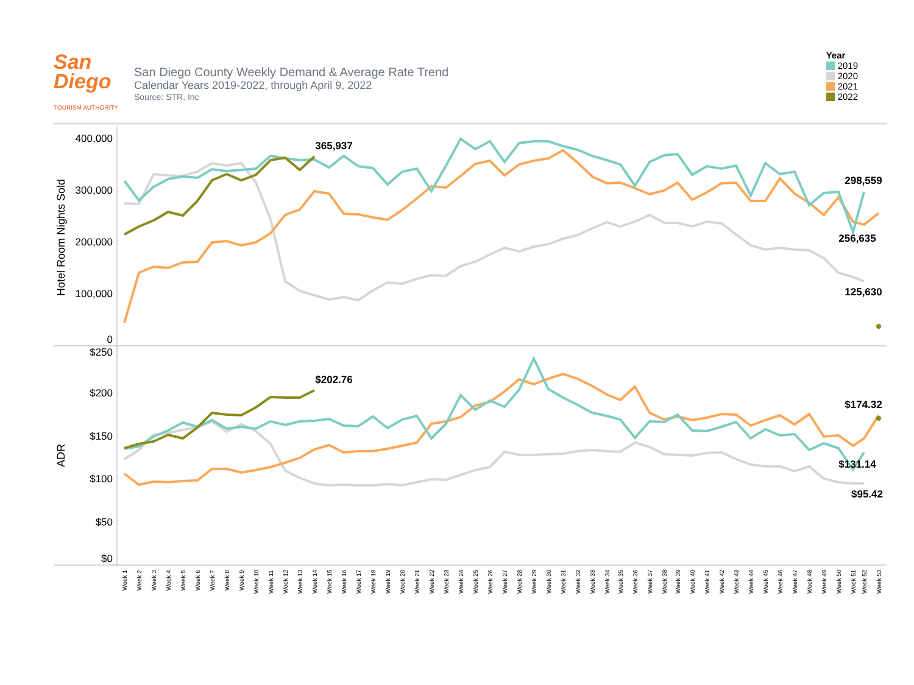San
Diego
TOURISM AUTHORITY
San Diego County Weekly Demand & Average Rate Trend
Calendar Years 2019-2022, through April 9, 2022
Source: STR, Inc
Year
2019
2020
2021
2022
400,000
300,000
200,000
100,000
0
$250
$200
$150
$100
$50
$0
Hotel Room Nights Sold
ADR
365,937
298,559
256,635
125,630
$202.76
$174.32
$131.14
$95.42
Week 1
Week 2
Week 3
Week 4
Week 5
Week 6
Week 7
Week 8
Week 9
Week 10
Week 11
Week 12
Week 13
Week 14
Week 15
Week 16
Week 17
Week 18
Week 19
Week 20
Week 21
Week 22
Week 23
Week 24
Week 25
Week 26
Week 27
Week 28
Week 29
Week 30
Week 31
Week 32
Week 33
Week 34
Week 35
Week 36
Week 37
Week 38
Week 39
Week 40
Week 41
Week 42
Week 43
Week 44
Week 45
Week 46
Week 47
Week 48
Week 49
Week 50
Week 51
Week 52
Week 53